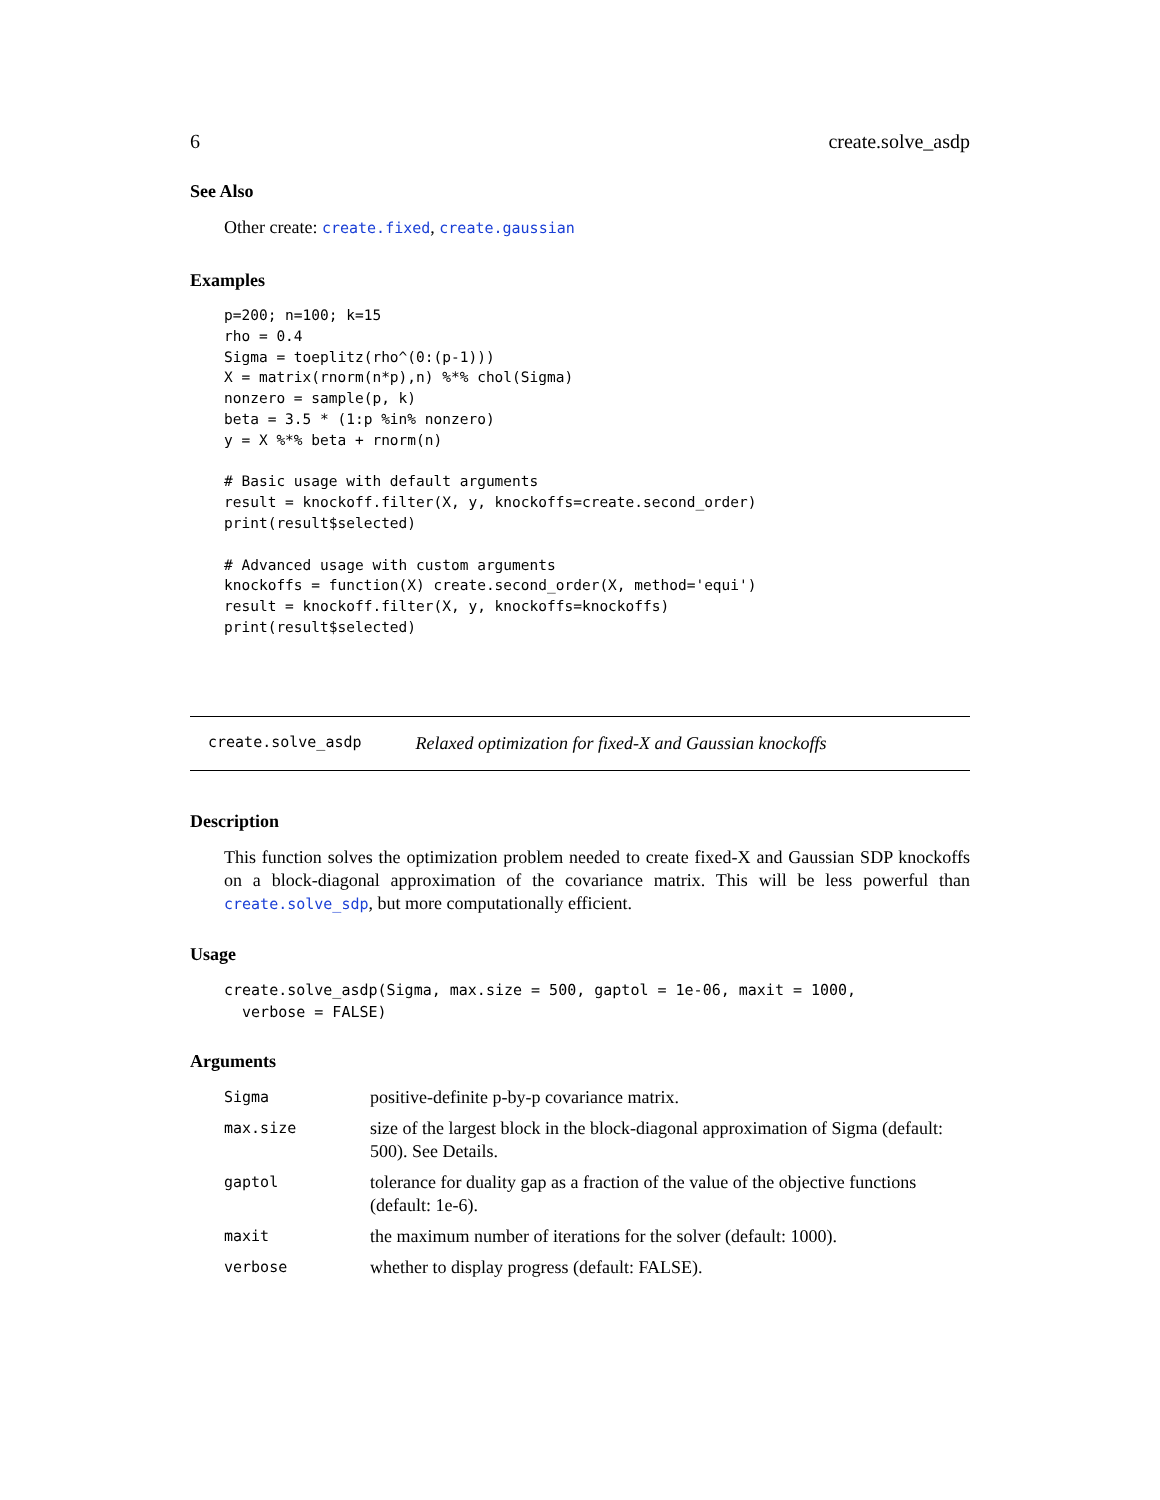6 create.solve_asdp
See Also
Other create: create.fixed, create.gaussian
Examples
p=200; n=100; k=15
rho = 0.4
Sigma = toeplitz(rho^(0:(p-1)))
X = matrix(rnorm(n*p),n) %*% chol(Sigma)
nonzero = sample(p, k)
beta = 3.5 * (1:p %in% nonzero)
y = X %*% beta + rnorm(n)

# Basic usage with default arguments
result = knockoff.filter(X, y, knockoffs=create.second_order)
print(result$selected)

# Advanced usage with custom arguments
knockoffs = function(X) create.second_order(X, method='equi')
result = knockoff.filter(X, y, knockoffs=knockoffs)
print(result$selected)
create.solve_asdp Relaxed optimization for fixed-X and Gaussian knockoffs
Description
This function solves the optimization problem needed to create fixed-X and Gaussian SDP knockoffs on a block-diagonal approximation of the covariance matrix. This will be less powerful than create.solve_sdp, but more computationally efficient.
Usage
create.solve_asdp(Sigma, max.size = 500, gaptol = 1e-06, maxit = 1000,
  verbose = FALSE)
Arguments
| Sigma | positive-definite p-by-p covariance matrix. |
| max.size | size of the largest block in the block-diagonal approximation of Sigma (default: 500). See Details. |
| gaptol | tolerance for duality gap as a fraction of the value of the objective functions (default: 1e-6). |
| maxit | the maximum number of iterations for the solver (default: 1000). |
| verbose | whether to display progress (default: FALSE). |